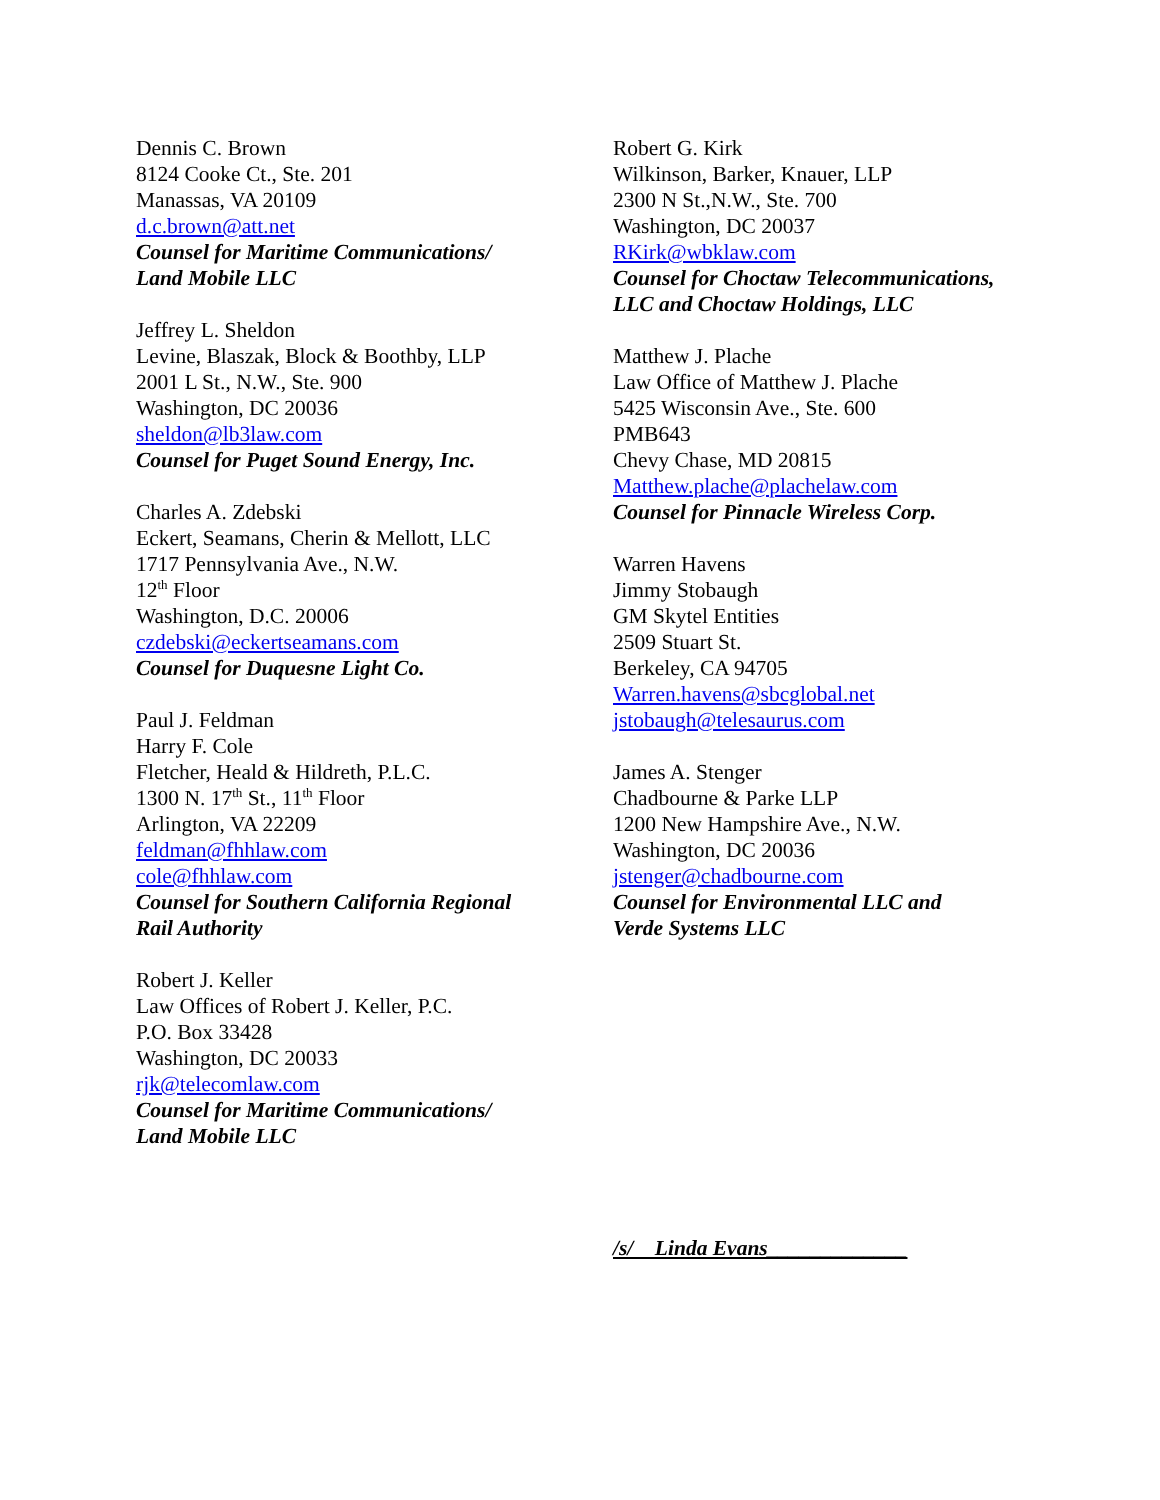Dennis C. Brown
8124 Cooke Ct., Ste. 201
Manassas, VA 20109
d.c.brown@att.net
Counsel for Maritime Communications/
Land Mobile LLC
Jeffrey L. Sheldon
Levine, Blaszak, Block & Boothby, LLP
2001 L St., N.W., Ste. 900
Washington, DC 20036
sheldon@lb3law.com
Counsel for Puget Sound Energy, Inc.
Charles A. Zdebski
Eckert, Seamans, Cherin & Mellott, LLC
1717 Pennsylvania Ave., N.W.
12<sup>th</sup> Floor
Washington, D.C. 20006
czdebski@eckertseamans.com
Counsel for Duquesne Light Co.
Paul J. Feldman
Harry F. Cole
Fletcher, Heald & Hildreth, P.L.C.
1300 N. 17<sup>th</sup> St., 11<sup>th</sup> Floor
Arlington, VA 22209
feldman@fhhlaw.com
cole@fhhlaw.com
Counsel for Southern California Regional
Rail Authority
Robert J. Keller
Law Offices of Robert J. Keller, P.C.
P.O. Box 33428
Washington, DC 20033
rjk@telecomlaw.com
Counsel for Maritime Communications/
Land Mobile LLC
Robert G. Kirk
Wilkinson, Barker, Knauer, LLP
2300 N St.,N.W., Ste. 700
Washington, DC 20037
RKirk@wbklaw.com
Counsel for Choctaw Telecommunications,
LLC and Choctaw Holdings, LLC
Matthew J. Plache
Law Office of Matthew J. Plache
5425 Wisconsin Ave., Ste. 600
PMB643
Chevy Chase, MD 20815
Matthew.plache@plachelaw.com
Counsel for Pinnacle Wireless Corp.
Warren Havens
Jimmy Stobaugh
GM Skytel Entities
2509 Stuart St.
Berkeley, CA 94705
Warren.havens@sbcglobal.net
jstobaugh@telesaurus.com
James A. Stenger
Chadbourne & Parke LLP
1200 New Hampshire Ave., N.W.
Washington, DC 20036
jstenger@chadbourne.com
Counsel for Environmental LLC and
Verde Systems LLC
/s/ Linda Evans_____________